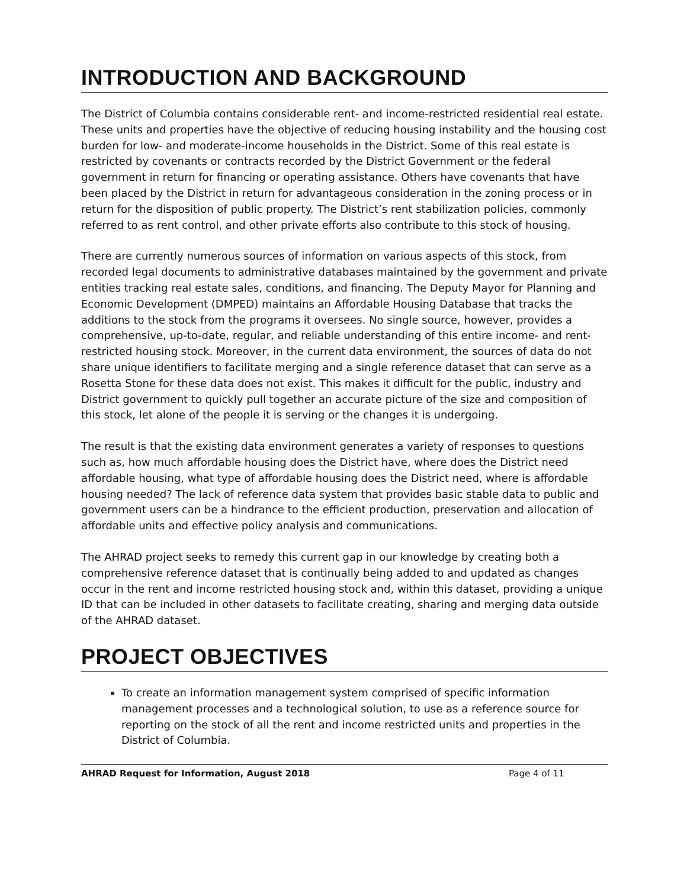INTRODUCTION AND BACKGROUND
The District of Columbia contains considerable rent- and income-restricted residential real estate. These units and properties have the objective of reducing housing instability and the housing cost burden for low- and moderate-income households in the District. Some of this real estate is restricted by covenants or contracts recorded by the District Government or the federal government in return for financing or operating assistance. Others have covenants that have been placed by the District in return for advantageous consideration in the zoning process or in return for the disposition of public property. The District’s rent stabilization policies, commonly referred to as rent control, and other private efforts also contribute to this stock of housing.
There are currently numerous sources of information on various aspects of this stock, from recorded legal documents to administrative databases maintained by the government and private entities tracking real estate sales, conditions, and financing. The Deputy Mayor for Planning and Economic Development (DMPED) maintains an Affordable Housing Database that tracks the additions to the stock from the programs it oversees. No single source, however, provides a comprehensive, up-to-date, regular, and reliable understanding of this entire income- and rent-restricted housing stock. Moreover, in the current data environment, the sources of data do not share unique identifiers to facilitate merging and a single reference dataset that can serve as a Rosetta Stone for these data does not exist. This makes it difficult for the public, industry and District government to quickly pull together an accurate picture of the size and composition of this stock, let alone of the people it is serving or the changes it is undergoing.
The result is that the existing data environment generates a variety of responses to questions such as, how much affordable housing does the District have, where does the District need affordable housing, what type of affordable housing does the District need, where is affordable housing needed? The lack of reference data system that provides basic stable data to public and government users can be a hindrance to the efficient production, preservation and allocation of affordable units and effective policy analysis and communications.
The AHRAD project seeks to remedy this current gap in our knowledge by creating both a comprehensive reference dataset that is continually being added to and updated as changes occur in the rent and income restricted housing stock and, within this dataset, providing a unique ID that can be included in other datasets to facilitate creating, sharing and merging data outside of the AHRAD dataset.
PROJECT OBJECTIVES
To create an information management system comprised of specific information management processes and a technological solution, to use as a reference source for reporting on the stock of all the rent and income restricted units and properties in the District of Columbia.
AHRAD Request for Information, August 2018 Page 4 of 11